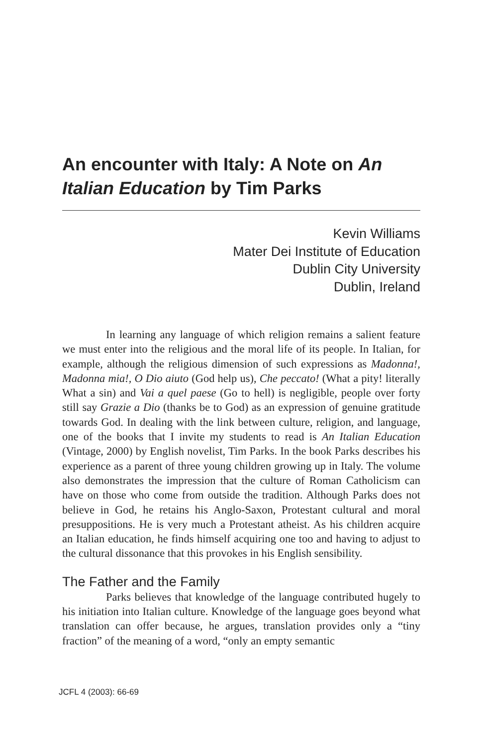An encounter with Italy: A Note on An Italian Education by Tim Parks
Kevin Williams
Mater Dei Institute of Education
Dublin City University
Dublin, Ireland
In learning any language of which religion remains a salient feature we must enter into the religious and the moral life of its people. In Italian, for example, although the religious dimension of such expressions as Madonna!, Madonna mia!, O Dio aiuto (God help us), Che peccato! (What a pity! literally What a sin) and Vai a quel paese (Go to hell) is negligible, people over forty still say Grazie a Dio (thanks be to God) as an expression of genuine gratitude towards God. In dealing with the link between culture, religion, and language, one of the books that I invite my students to read is An Italian Education (Vintage, 2000) by English novelist, Tim Parks. In the book Parks describes his experience as a parent of three young children growing up in Italy. The volume also demonstrates the impression that the culture of Roman Catholicism can have on those who come from outside the tradition. Although Parks does not believe in God, he retains his Anglo-Saxon, Protestant cultural and moral presuppositions. He is very much a Protestant atheist. As his children acquire an Italian education, he finds himself acquiring one too and having to adjust to the cultural dissonance that this provokes in his English sensibility.
The Father and the Family
Parks believes that knowledge of the language contributed hugely to his initiation into Italian culture. Knowledge of the language goes beyond what translation can offer because, he argues, translation provides only a “tiny fraction” of the meaning of a word, “only an empty semantic
JCFL 4 (2003): 66-69